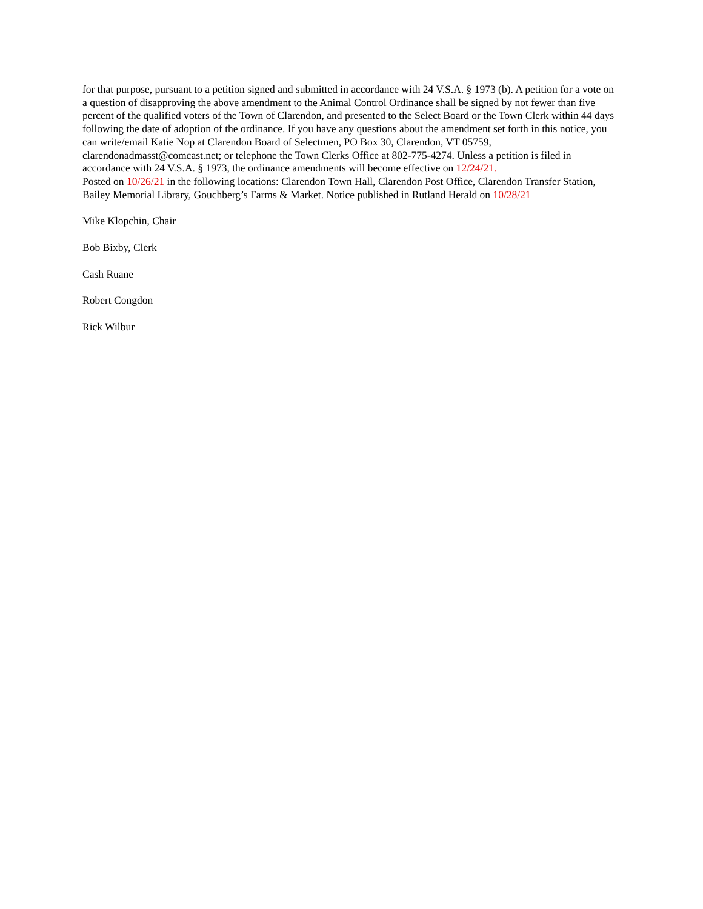for that purpose, pursuant to a petition signed and submitted in accordance with 24 V.S.A. § 1973 (b). A petition for a vote on a question of disapproving the above amendment to the Animal Control Ordinance shall be signed by not fewer than five percent of the qualified voters of the Town of Clarendon, and presented to the Select Board or the Town Clerk within 44 days following the date of adoption of the ordinance. If you have any questions about the amendment set forth in this notice, you can write/email Katie Nop at Clarendon Board of Selectmen, PO Box 30, Clarendon, VT 05759, clarendonadmasst@comcast.net; or telephone the Town Clerks Office at 802-775-4274. Unless a petition is filed in accordance with 24 V.S.A. § 1973, the ordinance amendments will become effective on 12/24/21.
Posted on 10/26/21 in the following locations: Clarendon Town Hall, Clarendon Post Office, Clarendon Transfer Station, Bailey Memorial Library, Gouchberg’s Farms & Market. Notice published in Rutland Herald on 10/28/21
Mike Klopchin, Chair
Bob Bixby, Clerk
Cash Ruane
Robert Congdon
Rick Wilbur